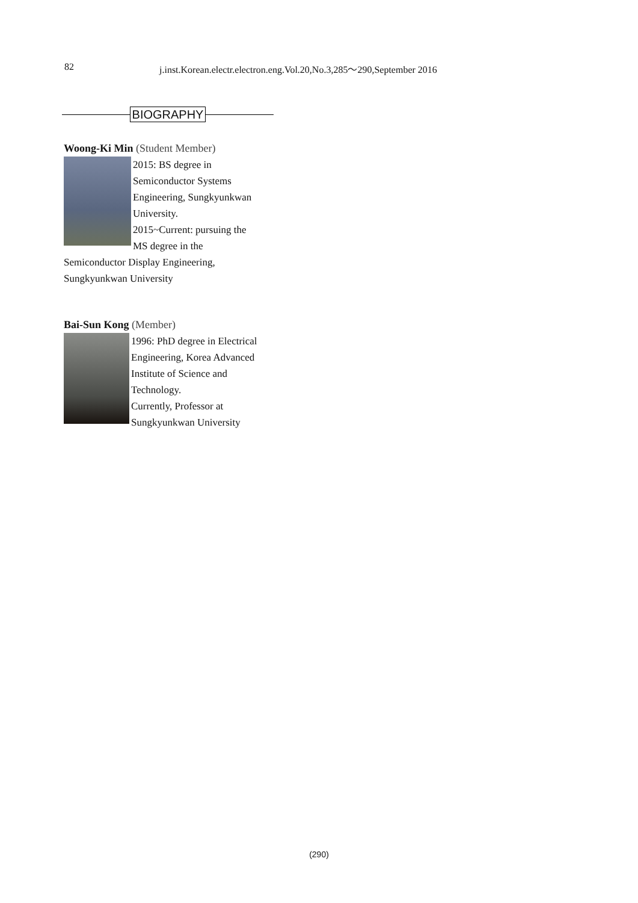82 j.inst.Korean.electr.electron.eng.Vol.20,No.3,285～290,September 2016
BIOGRAPHY
Woong-Ki Min (Student Member)
2015: BS degree in Semiconductor Systems Engineering, Sungkyunkwan University.
2015~Current: pursuing the MS degree in the Semiconductor Display Engineering, Sungkyunkwan University
Bai-Sun Kong (Member)
1996: PhD degree in Electrical Engineering, Korea Advanced Institute of Science and Technology.
Currently, Professor at Sungkyunkwan University
(290)